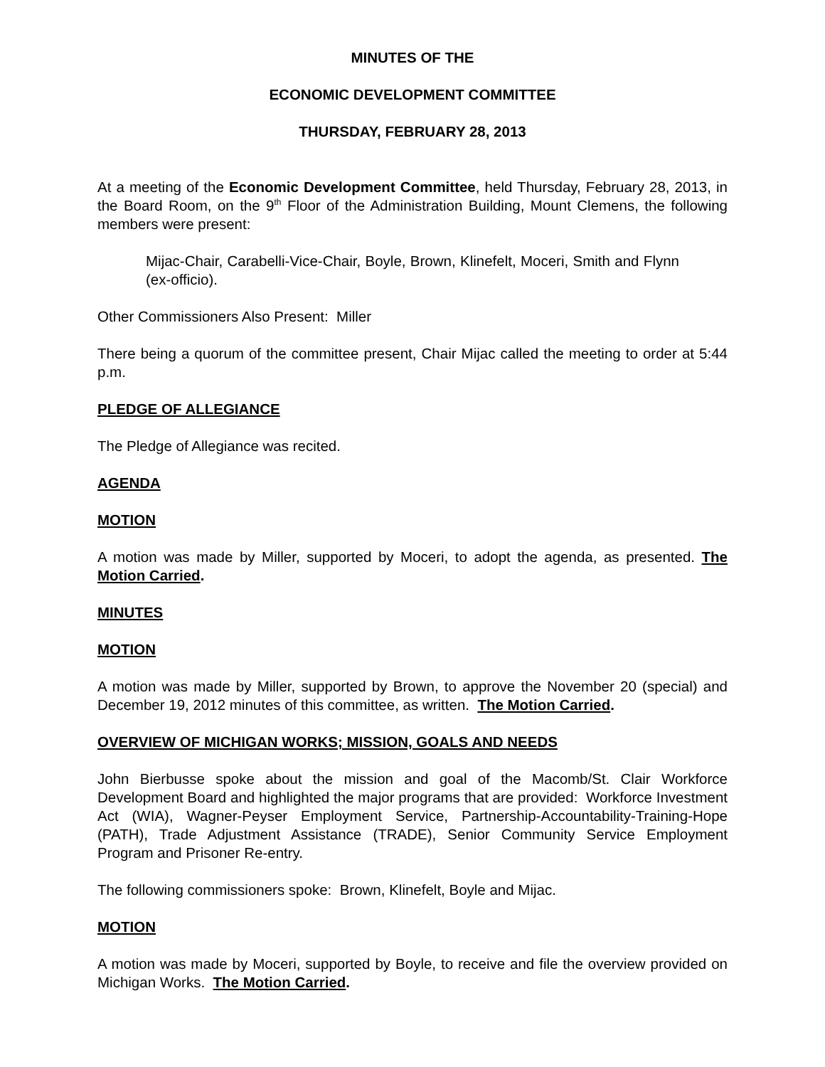MINUTES OF THE
ECONOMIC DEVELOPMENT COMMITTEE
THURSDAY, FEBRUARY 28, 2013
At a meeting of the Economic Development Committee, held Thursday, February 28, 2013, in the Board Room, on the 9<sup>th</sup> Floor of the Administration Building, Mount Clemens, the following members were present:
Mijac-Chair, Carabelli-Vice-Chair, Boyle, Brown, Klinefelt, Moceri, Smith and Flynn (ex-officio).
Other Commissioners Also Present: Miller
There being a quorum of the committee present, Chair Mijac called the meeting to order at 5:44 p.m.
PLEDGE OF ALLEGIANCE
The Pledge of Allegiance was recited.
AGENDA
MOTION
A motion was made by Miller, supported by Moceri, to adopt the agenda, as presented. The Motion Carried.
MINUTES
MOTION
A motion was made by Miller, supported by Brown, to approve the November 20 (special) and December 19, 2012 minutes of this committee, as written. The Motion Carried.
OVERVIEW OF MICHIGAN WORKS; MISSION, GOALS AND NEEDS
John Bierbusse spoke about the mission and goal of the Macomb/St. Clair Workforce Development Board and highlighted the major programs that are provided: Workforce Investment Act (WIA), Wagner-Peyser Employment Service, Partnership-Accountability-Training-Hope (PATH), Trade Adjustment Assistance (TRADE), Senior Community Service Employment Program and Prisoner Re-entry.
The following commissioners spoke: Brown, Klinefelt, Boyle and Mijac.
MOTION
A motion was made by Moceri, supported by Boyle, to receive and file the overview provided on Michigan Works. The Motion Carried.